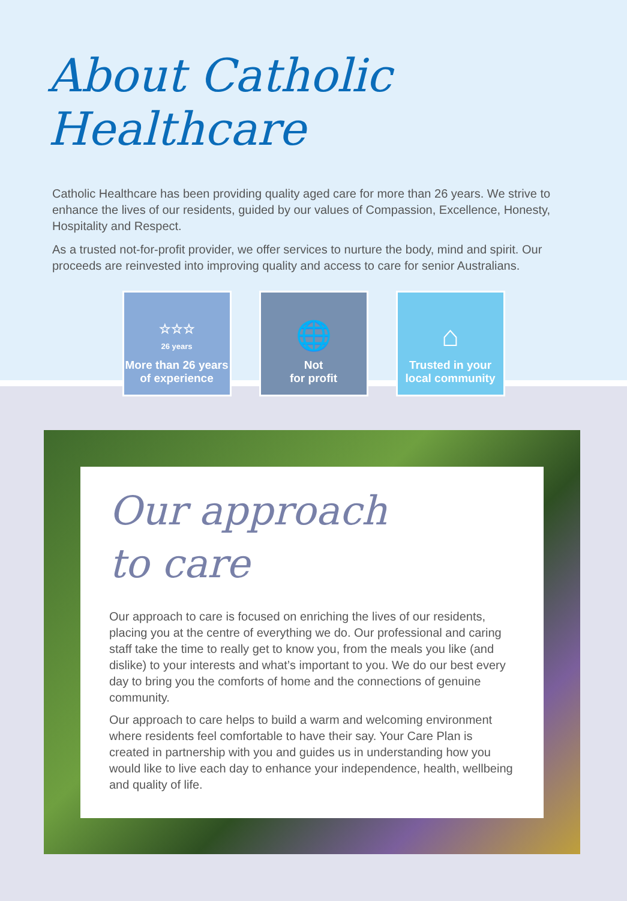About Catholic Healthcare
Catholic Healthcare has been providing quality aged care for more than 26 years. We strive to enhance the lives of our residents, guided by our values of Compassion, Excellence, Honesty, Hospitality and Respect.
As a trusted not-for-profit provider, we offer services to nurture the body, mind and spirit. Our proceeds are reinvested into improving quality and access to care for senior Australians.
☆☆☆
26 years
More than 26 years
of experience
🌐
Not
for profit
⌂
Trusted in your
local community
Our approach
to care
Our approach to care is focused on enriching the lives of our residents, placing you at the centre of everything we do. Our professional and caring staff take the time to really get to know you, from the meals you like (and dislike) to your interests and what’s important to you. We do our best every day to bring you the comforts of home and the connections of genuine community.
Our approach to care helps to build a warm and welcoming environment where residents feel comfortable to have their say. Your Care Plan is created in partnership with you and guides us in understanding how you would like to live each day to enhance your independence, health, wellbeing and quality of life.